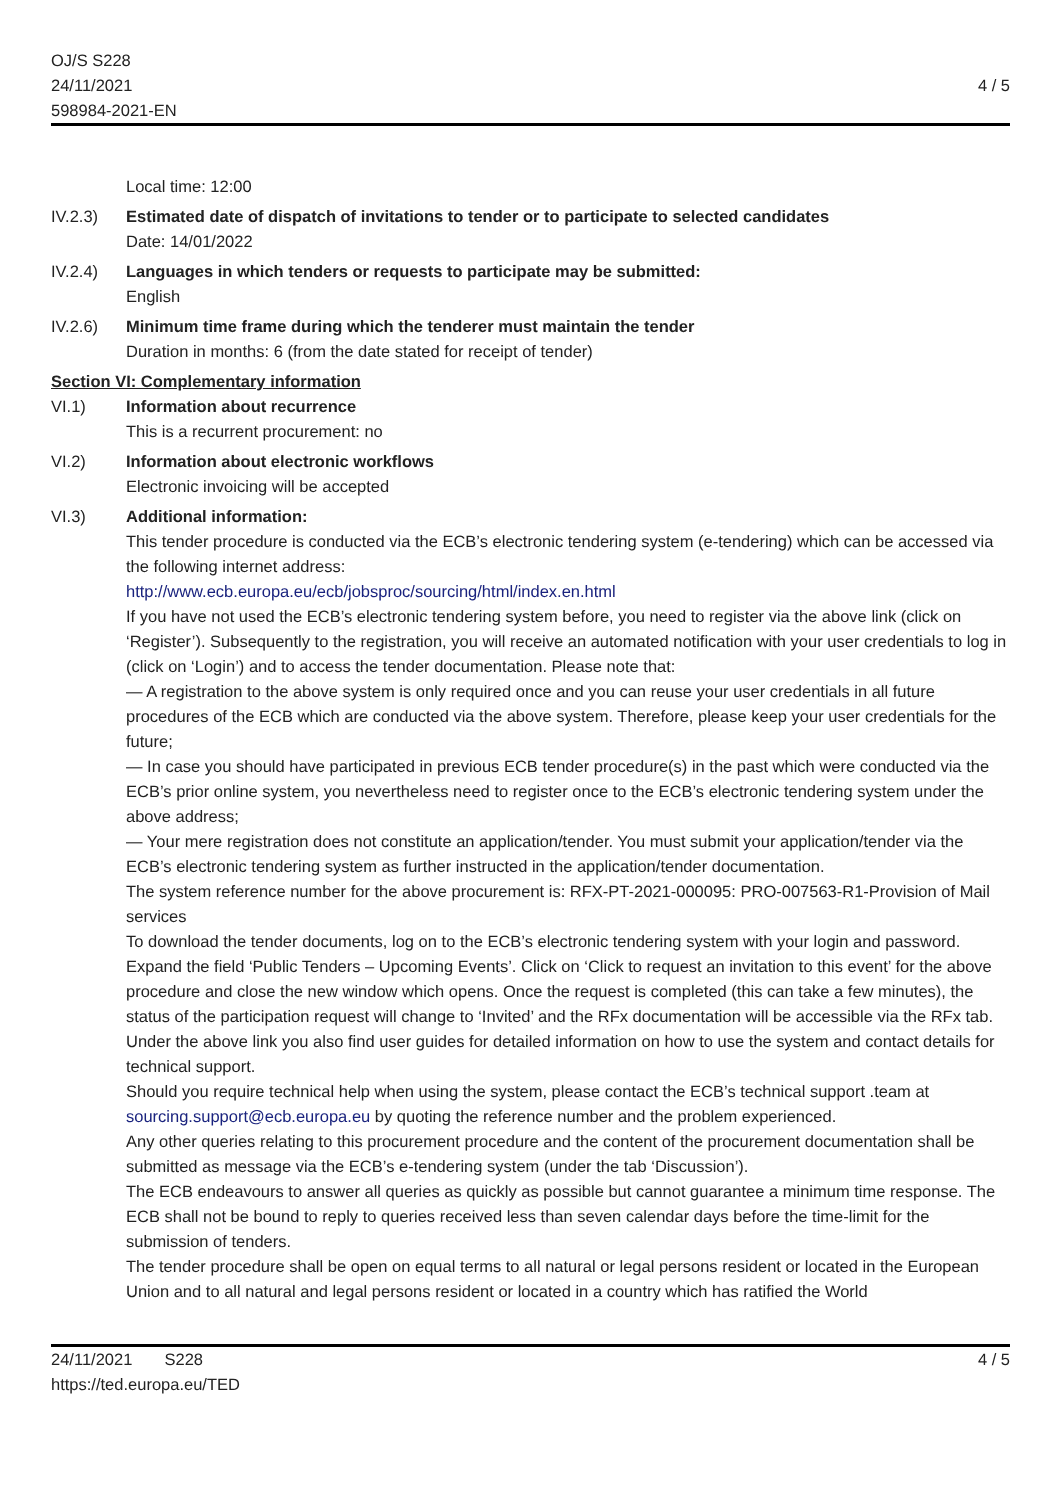OJ/S S228
24/11/2021
598984-2021-EN
4 / 5
Local time: 12:00
IV.2.3) Estimated date of dispatch of invitations to tender or to participate to selected candidates
Date: 14/01/2022
IV.2.4) Languages in which tenders or requests to participate may be submitted:
English
IV.2.6) Minimum time frame during which the tenderer must maintain the tender
Duration in months: 6 (from the date stated for receipt of tender)
Section VI: Complementary information
VI.1) Information about recurrence
This is a recurrent procurement: no
VI.2) Information about electronic workflows
Electronic invoicing will be accepted
VI.3) Additional information:
This tender procedure is conducted via the ECB’s electronic tendering system (e-tendering) which can be accessed via the following internet address:
http://www.ecb.europa.eu/ecb/jobsproc/sourcing/html/index.en.html
If you have not used the ECB’s electronic tendering system before, you need to register via the above link (click on ‘Register’). Subsequently to the registration, you will receive an automated notification with your user credentials to log in (click on ‘Login’) and to access the tender documentation. Please note that:
— A registration to the above system is only required once and you can reuse your user credentials in all future procedures of the ECB which are conducted via the above system. Therefore, please keep your user credentials for the future;
— In case you should have participated in previous ECB tender procedure(s) in the past which were conducted via the ECB’s prior online system, you nevertheless need to register once to the ECB’s electronic tendering system under the above address;
— Your mere registration does not constitute an application/tender. You must submit your application/tender via the ECB’s electronic tendering system as further instructed in the application/tender documentation.
The system reference number for the above procurement is: RFX-PT-2021-000095: PRO-007563-R1-Provision of Mail services
To download the tender documents, log on to the ECB’s electronic tendering system with your login and password. Expand the field ‘Public Tenders – Upcoming Events’. Click on ‘Click to request an invitation to this event’ for the above procedure and close the new window which opens. Once the request is completed (this can take a few minutes), the status of the participation request will change to ‘Invited’ and the RFx documentation will be accessible via the RFx tab.
Under the above link you also find user guides for detailed information on how to use the system and contact details for technical support.
Should you require technical help when using the system, please contact the ECB’s technical support .team at sourcing.support@ecb.europa.eu by quoting the reference number and the problem experienced.
Any other queries relating to this procurement procedure and the content of the procurement documentation shall be submitted as message via the ECB’s e-tendering system (under the tab ‘Discussion’).
The ECB endeavours to answer all queries as quickly as possible but cannot guarantee a minimum time response. The ECB shall not be bound to reply to queries received less than seven calendar days before the time-limit for the submission of tenders.
The tender procedure shall be open on equal terms to all natural or legal persons resident or located in the European Union and to all natural and legal persons resident or located in a country which has ratified the World
24/11/2021 S228
https://ted.europa.eu/TED
4 / 5